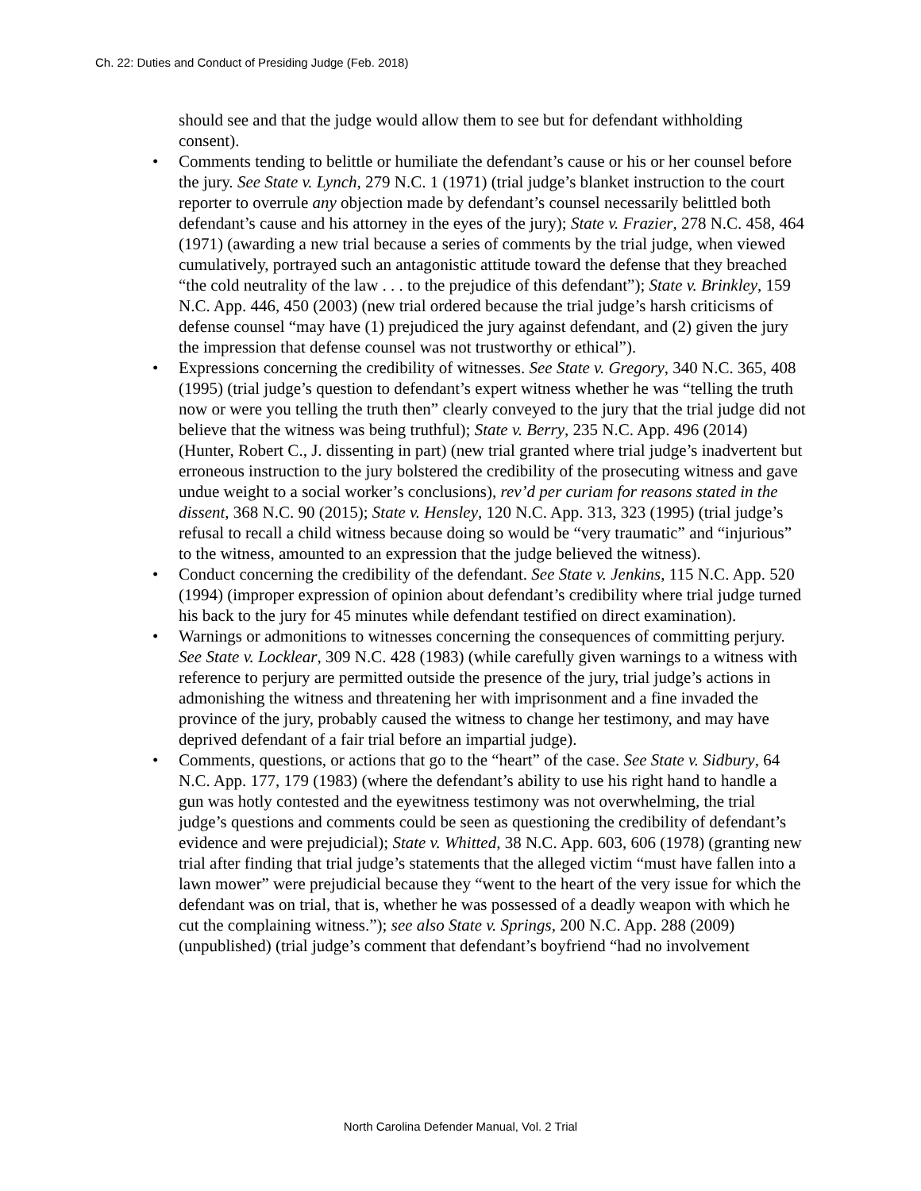Ch. 22: Duties and Conduct of Presiding Judge (Feb. 2018)
should see and that the judge would allow them to see but for defendant withholding consent).
• Comments tending to belittle or humiliate the defendant’s cause or his or her counsel before the jury. See State v. Lynch, 279 N.C. 1 (1971) (trial judge’s blanket instruction to the court reporter to overrule any objection made by defendant’s counsel necessarily belittled both defendant’s cause and his attorney in the eyes of the jury); State v. Frazier, 278 N.C. 458, 464 (1971) (awarding a new trial because a series of comments by the trial judge, when viewed cumulatively, portrayed such an antagonistic attitude toward the defense that they breached “the cold neutrality of the law . . . to the prejudice of this defendant”); State v. Brinkley, 159 N.C. App. 446, 450 (2003) (new trial ordered because the trial judge’s harsh criticisms of defense counsel “may have (1) prejudiced the jury against defendant, and (2) given the jury the impression that defense counsel was not trustworthy or ethical”).
• Expressions concerning the credibility of witnesses. See State v. Gregory, 340 N.C. 365, 408 (1995) (trial judge’s question to defendant’s expert witness whether he was “telling the truth now or were you telling the truth then” clearly conveyed to the jury that the trial judge did not believe that the witness was being truthful); State v. Berry, 235 N.C. App. 496 (2014) (Hunter, Robert C., J. dissenting in part) (new trial granted where trial judge’s inadvertent but erroneous instruction to the jury bolstered the credibility of the prosecuting witness and gave undue weight to a social worker’s conclusions), rev’d per curiam for reasons stated in the dissent, 368 N.C. 90 (2015); State v. Hensley, 120 N.C. App. 313, 323 (1995) (trial judge’s refusal to recall a child witness because doing so would be “very traumatic” and “injurious” to the witness, amounted to an expression that the judge believed the witness).
• Conduct concerning the credibility of the defendant. See State v. Jenkins, 115 N.C. App. 520 (1994) (improper expression of opinion about defendant’s credibility where trial judge turned his back to the jury for 45 minutes while defendant testified on direct examination).
• Warnings or admonitions to witnesses concerning the consequences of committing perjury. See State v. Locklear, 309 N.C. 428 (1983) (while carefully given warnings to a witness with reference to perjury are permitted outside the presence of the jury, trial judge’s actions in admonishing the witness and threatening her with imprisonment and a fine invaded the province of the jury, probably caused the witness to change her testimony, and may have deprived defendant of a fair trial before an impartial judge).
• Comments, questions, or actions that go to the “heart” of the case. See State v. Sidbury, 64 N.C. App. 177, 179 (1983) (where the defendant’s ability to use his right hand to handle a gun was hotly contested and the eyewitness testimony was not overwhelming, the trial judge’s questions and comments could be seen as questioning the credibility of defendant’s evidence and were prejudicial); State v. Whitted, 38 N.C. App. 603, 606 (1978) (granting new trial after finding that trial judge’s statements that the alleged victim “must have fallen into a lawn mower” were prejudicial because they “went to the heart of the very issue for which the defendant was on trial, that is, whether he was possessed of a deadly weapon with which he cut the complaining witness.”); see also State v. Springs, 200 N.C. App. 288 (2009) (unpublished) (trial judge’s comment that defendant’s boyfriend “had no involvement
North Carolina Defender Manual, Vol. 2 Trial